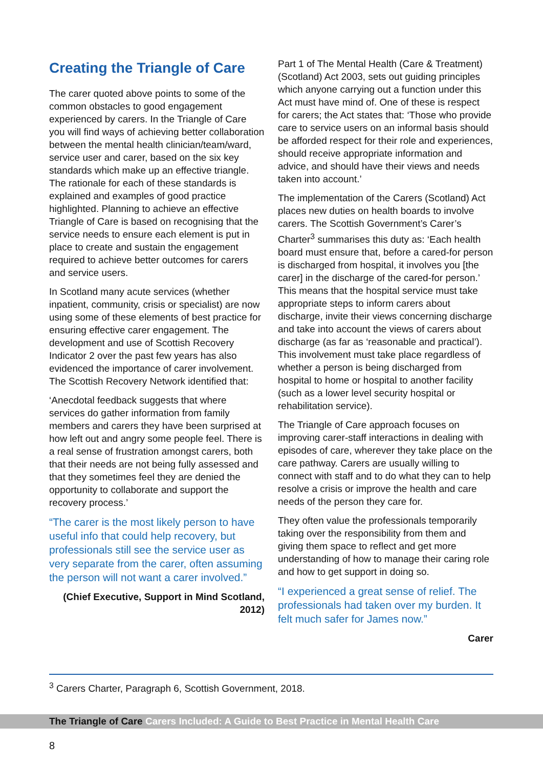Creating the Triangle of Care
The carer quoted above points to some of the common obstacles to good engagement experienced by carers. In the Triangle of Care you will find ways of achieving better collaboration between the mental health clinician/team/ward, service user and carer, based on the six key standards which make up an effective triangle. The rationale for each of these standards is explained and examples of good practice highlighted. Planning to achieve an effective Triangle of Care is based on recognising that the service needs to ensure each element is put in place to create and sustain the engagement required to achieve better outcomes for carers and service users.
In Scotland many acute services (whether inpatient, community, crisis or specialist) are now using some of these elements of best practice for ensuring effective carer engagement. The development and use of Scottish Recovery Indicator 2 over the past few years has also evidenced the importance of carer involvement. The Scottish Recovery Network identified that:
‘Anecdotal feedback suggests that where services do gather information from family members and carers they have been surprised at how left out and angry some people feel. There is a real sense of frustration amongst carers, both that their needs are not being fully assessed and that they sometimes feel they are denied the opportunity to collaborate and support the recovery process.’
“The carer is the most likely person to have useful info that could help recovery, but professionals still see the service user as very separate from the carer, often assuming the person will not want a carer involved.”
(Chief Executive, Support in Mind Scotland, 2012)
Part 1 of The Mental Health (Care & Treatment) (Scotland) Act 2003, sets out guiding principles which anyone carrying out a function under this Act must have mind of. One of these is respect for carers; the Act states that: ‘Those who provide care to service users on an informal basis should be afforded respect for their role and experiences, should receive appropriate information and advice, and should have their views and needs taken into account.’
The implementation of the Carers (Scotland) Act places new duties on health boards to involve carers. The Scottish Government’s Carer’s Charter<sup>3</sup> summarises this duty as: ‘Each health board must ensure that, before a cared-for person is discharged from hospital, it involves you [the carer] in the discharge of the cared-for person.’ This means that the hospital service must take appropriate steps to inform carers about discharge, invite their views concerning discharge and take into account the views of carers about discharge (as far as ‘reasonable and practical’). This involvement must take place regardless of whether a person is being discharged from hospital to home or hospital to another facility (such as a lower level security hospital or rehabilitation service).
The Triangle of Care approach focuses on improving carer-staff interactions in dealing with episodes of care, wherever they take place on the care pathway. Carers are usually willing to connect with staff and to do what they can to help resolve a crisis or improve the health and care needs of the person they care for.
They often value the professionals temporarily taking over the responsibility from them and giving them space to reflect and get more understanding of how to manage their caring role and how to get support in doing so.
“I experienced a great sense of relief. The professionals had taken over my burden. It felt much safer for James now.”
Carer
<sup>3</sup> Carers Charter, Paragraph 6, Scottish Government, 2018.
The Triangle of Care Carers Included: A Guide to Best Practice in Mental Health Care
8